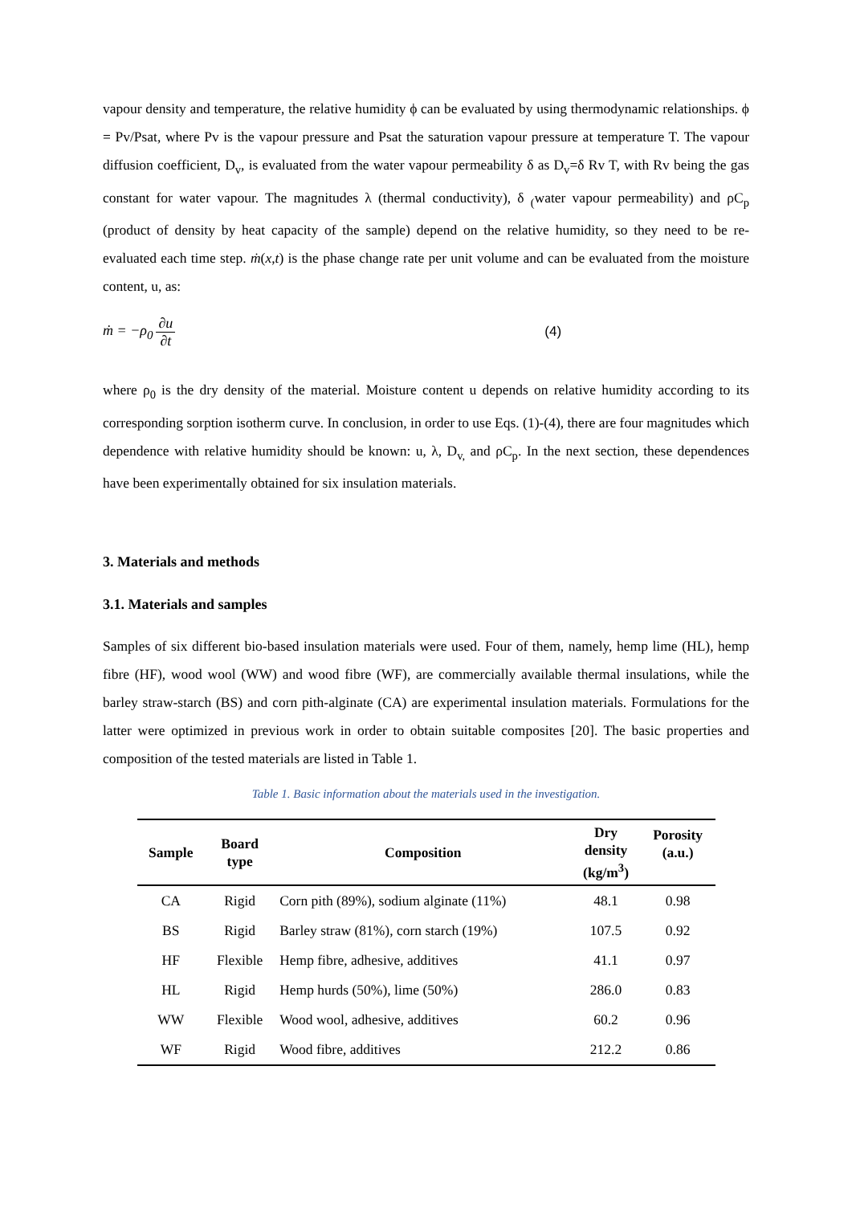vapour density and temperature, the relative humidity ϕ can be evaluated by using thermodynamic relationships. ϕ = Pv/Psat, where Pv is the vapour pressure and Psat the saturation vapour pressure at temperature T. The vapour diffusion coefficient, D<sub>v</sub>, is evaluated from the water vapour permeability δ as D<sub>v</sub>=δ Rv T, with Rv being the gas constant for water vapour. The magnitudes λ (thermal conductivity), δ <sub>(</sub>water vapour permeability) and ρC<sub>p</sub> (product of density by heat capacity of the sample) depend on the relative humidity, so they need to be re-evaluated each time step. ṁ(x,t) is the phase change rate per unit volume and can be evaluated from the moisture content, u, as:
ṁ = −ρ<sub>0</sub> ∂u ∂t (4)
where ρ<sub>0</sub> is the dry density of the material. Moisture content u depends on relative humidity according to its corresponding sorption isotherm curve. In conclusion, in order to use Eqs. (1)-(4), there are four magnitudes which dependence with relative humidity should be known: u, λ, D<sub>v,</sub> and ρC<sub>p</sub>. In the next section, these dependences have been experimentally obtained for six insulation materials.
3. Materials and methods
3.1. Materials and samples
Samples of six different bio-based insulation materials were used. Four of them, namely, hemp lime (HL), hemp fibre (HF), wood wool (WW) and wood fibre (WF), are commercially available thermal insulations, while the barley straw-starch (BS) and corn pith-alginate (CA) are experimental insulation materials. Formulations for the latter were optimized in previous work in order to obtain suitable composites [20]. The basic properties and composition of the tested materials are listed in Table 1.
Table 1. Basic information about the materials used in the investigation.
| Sample | Board type | Composition | Dry density (kg/m<sup>3</sup>) | Porosity (a.u.) |
| --- | --- | --- | --- | --- |
| CA | Rigid | Corn pith (89%), sodium alginate (11%) | 48.1 | 0.98 |
| BS | Rigid | Barley straw (81%), corn starch (19%) | 107.5 | 0.92 |
| HF | Flexible | Hemp fibre, adhesive, additives | 41.1 | 0.97 |
| HL | Rigid | Hemp hurds (50%), lime (50%) | 286.0 | 0.83 |
| WW | Flexible | Wood wool, adhesive, additives | 60.2 | 0.96 |
| WF | Rigid | Wood fibre, additives | 212.2 | 0.86 |